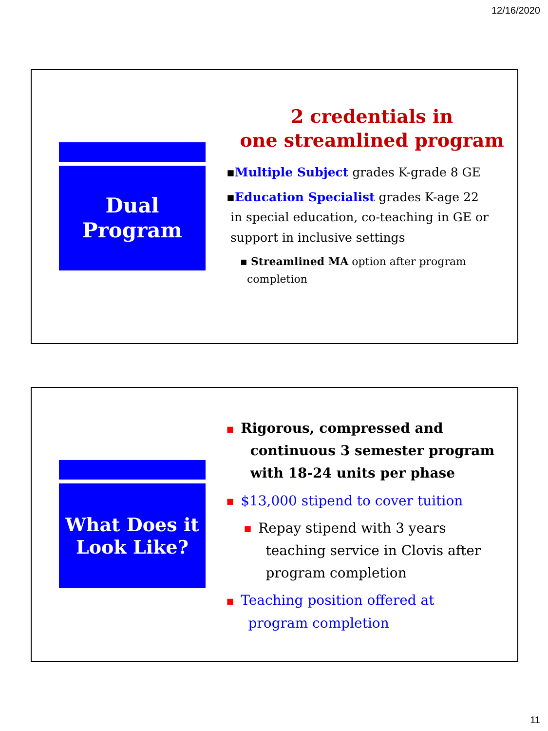12/16/2020
Dual
Program
2 credentials in
one streamlined program
▪Multiple Subject grades K-grade 8 GE
▪Education Specialist grades K-age 22
in special education, co-teaching in GE or
support in inclusive settings
▪ Streamlined MA option after program
completion
What Does it
Look Like?
■ Rigorous, compressed and
continuous 3 semester program
with 18-24 units per phase
■ $13,000 stipend to cover tuition
■ Repay stipend with 3 years
teaching service in Clovis after
program completion
■ Teaching position offered at
program completion
11